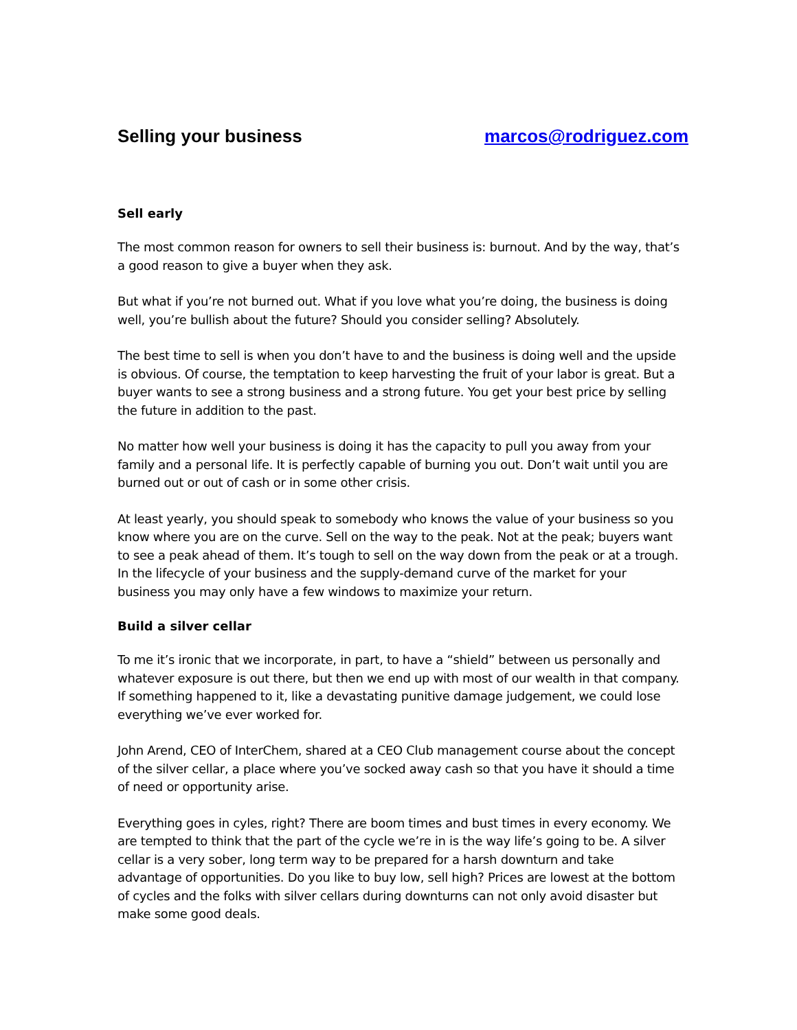Selling your business marcos@rodriguez.com
Sell early
The most common reason for owners to sell their business is: burnout. And by the way, that’s a good reason to give a buyer when they ask.
But what if you’re not burned out. What if you love what you’re doing, the business is doing well, you’re bullish about the future? Should you consider selling? Absolutely.
The best time to sell is when you don’t have to and the business is doing well and the upside is obvious. Of course, the temptation to keep harvesting the fruit of your labor is great. But a buyer wants to see a strong business and a strong future. You get your best price by selling the future in addition to the past.
No matter how well your business is doing it has the capacity to pull you away from your family and a personal life. It is perfectly capable of burning you out. Don’t wait until you are burned out or out of cash or in some other crisis.
At least yearly, you should speak to somebody who knows the value of your business so you know where you are on the curve. Sell on the way to the peak. Not at the peak; buyers want to see a peak ahead of them. It’s tough to sell on the way down from the peak or at a trough. In the lifecycle of your business and the supply-demand curve of the market for your business you may only have a few windows to maximize your return.
Build a silver cellar
To me it’s ironic that we incorporate, in part, to have a “shield” between us personally and whatever exposure is out there, but then we end up with most of our wealth in that company. If something happened to it, like a devastating punitive damage judgement, we could lose everything we’ve ever worked for.
John Arend, CEO of InterChem, shared at a CEO Club management course about the concept of the silver cellar, a place where you’ve socked away cash so that you have it should a time of need or opportunity arise.
Everything goes in cyles, right? There are boom times and bust times in every economy. We are tempted to think that the part of the cycle we’re in is the way life’s going to be. A silver cellar is a very sober, long term way to be prepared for a harsh downturn and take advantage of opportunities. Do you like to buy low, sell high? Prices are lowest at the bottom of cycles and the folks with silver cellars during downturns can not only avoid disaster but make some good deals.